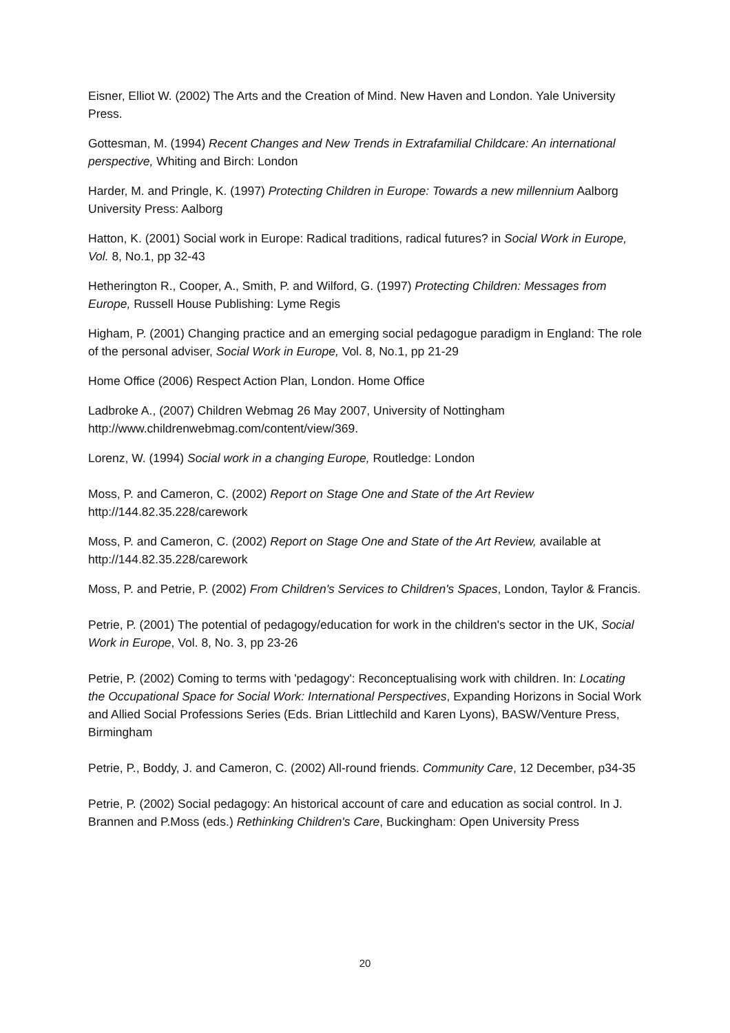Eisner, Elliot W. (2002) The Arts and the Creation of Mind. New Haven and London. Yale University Press.
Gottesman, M. (1994) Recent Changes and New Trends in Extrafamilial Childcare: An international perspective, Whiting and Birch: London
Harder, M. and Pringle, K. (1997) Protecting Children in Europe: Towards a new millennium Aalborg University Press: Aalborg
Hatton, K. (2001) Social work in Europe: Radical traditions, radical futures? in Social Work in Europe, Vol. 8, No.1, pp 32-43
Hetherington R., Cooper, A., Smith, P. and Wilford, G. (1997) Protecting Children: Messages from Europe, Russell House Publishing: Lyme Regis
Higham, P. (2001) Changing practice and an emerging social pedagogue paradigm in England: The role of the personal adviser, Social Work in Europe, Vol. 8, No.1, pp 21-29
Home Office (2006) Respect Action Plan, London. Home Office
Ladbroke A., (2007) Children Webmag 26 May 2007, University of Nottingham http://www.childrenwebmag.com/content/view/369.
Lorenz, W. (1994) Social work in a changing Europe, Routledge: London
Moss, P. and Cameron, C. (2002) Report on Stage One and State of the Art Review http://144.82.35.228/carework
Moss, P. and Cameron, C. (2002) Report on Stage One and State of the Art Review, available at http://144.82.35.228/carework
Moss, P. and Petrie, P. (2002) From Children's Services to Children's Spaces, London, Taylor & Francis.
Petrie, P. (2001) The potential of pedagogy/education for work in the children's sector in the UK, Social Work in Europe, Vol. 8, No. 3, pp 23-26
Petrie, P. (2002) Coming to terms with 'pedagogy': Reconceptualising work with children. In: Locating the Occupational Space for Social Work: International Perspectives, Expanding Horizons in Social Work and Allied Social Professions Series (Eds. Brian Littlechild and Karen Lyons), BASW/Venture Press, Birmingham
Petrie, P., Boddy, J. and Cameron, C. (2002) All-round friends. Community Care, 12 December, p34-35
Petrie, P. (2002) Social pedagogy: An historical account of care and education as social control. In J. Brannen and P.Moss (eds.) Rethinking Children's Care, Buckingham: Open University Press
20